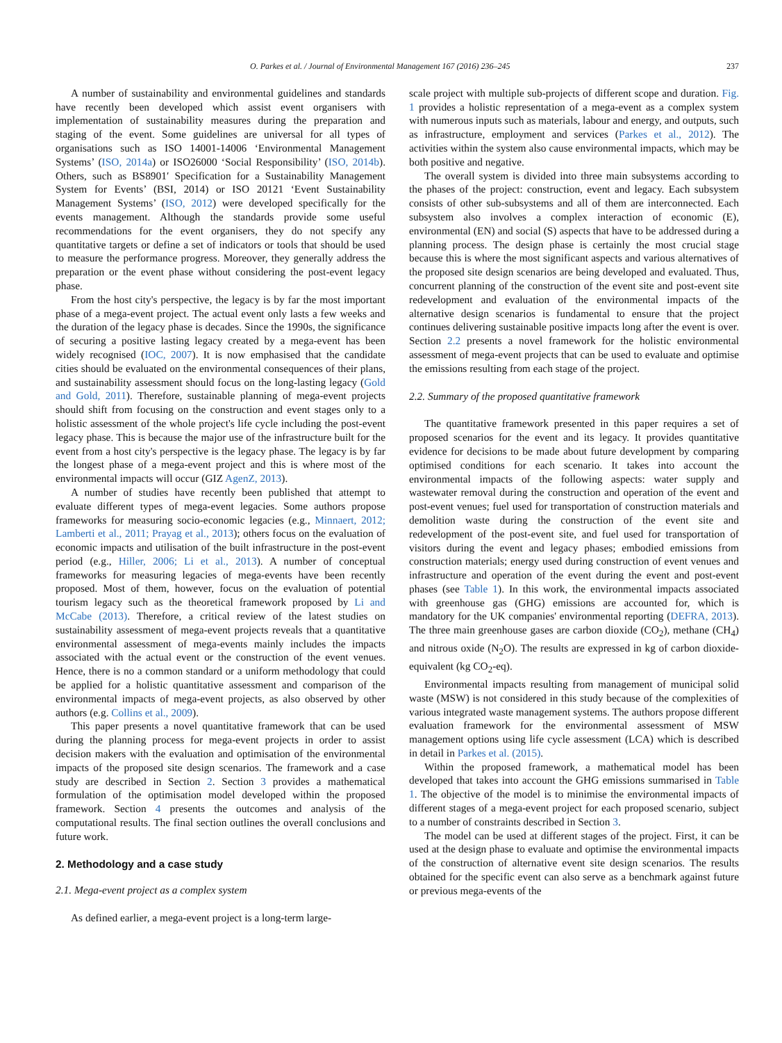O. Parkes et al. / Journal of Environmental Management 167 (2016) 236–245 237
A number of sustainability and environmental guidelines and standards have recently been developed which assist event organisers with implementation of sustainability measures during the preparation and staging of the event. Some guidelines are universal for all types of organisations such as ISO 14001-14006 ‘Environmental Management Systems’ (ISO, 2014a) or ISO26000 ‘Social Responsibility’ (ISO, 2014b). Others, such as BS8901′ Specification for a Sustainability Management System for Events’ (BSI, 2014) or ISO 20121 ‘Event Sustainability Management Systems’ (ISO, 2012) were developed specifically for the events management. Although the standards provide some useful recommendations for the event organisers, they do not specify any quantitative targets or define a set of indicators or tools that should be used to measure the performance progress. Moreover, they generally address the preparation or the event phase without considering the post-event legacy phase.
From the host city's perspective, the legacy is by far the most important phase of a mega-event project. The actual event only lasts a few weeks and the duration of the legacy phase is decades. Since the 1990s, the significance of securing a positive lasting legacy created by a mega-event has been widely recognised (IOC, 2007). It is now emphasised that the candidate cities should be evaluated on the environmental consequences of their plans, and sustainability assessment should focus on the long-lasting legacy (Gold and Gold, 2011). Therefore, sustainable planning of mega-event projects should shift from focusing on the construction and event stages only to a holistic assessment of the whole project's life cycle including the post-event legacy phase. This is because the major use of the infrastructure built for the event from a host city's perspective is the legacy phase. The legacy is by far the longest phase of a mega-event project and this is where most of the environmental impacts will occur (GIZ AgenZ, 2013).
A number of studies have recently been published that attempt to evaluate different types of mega-event legacies. Some authors propose frameworks for measuring socio-economic legacies (e.g., Minnaert, 2012; Lamberti et al., 2011; Prayag et al., 2013); others focus on the evaluation of economic impacts and utilisation of the built infrastructure in the post-event period (e.g., Hiller, 2006; Li et al., 2013). A number of conceptual frameworks for measuring legacies of mega-events have been recently proposed. Most of them, however, focus on the evaluation of potential tourism legacy such as the theoretical framework proposed by Li and McCabe (2013). Therefore, a critical review of the latest studies on sustainability assessment of mega-event projects reveals that a quantitative environmental assessment of mega-events mainly includes the impacts associated with the actual event or the construction of the event venues. Hence, there is no a common standard or a uniform methodology that could be applied for a holistic quantitative assessment and comparison of the environmental impacts of mega-event projects, as also observed by other authors (e.g. Collins et al., 2009).
This paper presents a novel quantitative framework that can be used during the planning process for mega-event projects in order to assist decision makers with the evaluation and optimisation of the environmental impacts of the proposed site design scenarios. The framework and a case study are described in Section 2. Section 3 provides a mathematical formulation of the optimisation model developed within the proposed framework. Section 4 presents the outcomes and analysis of the computational results. The final section outlines the overall conclusions and future work.
2. Methodology and a case study
2.1. Mega-event project as a complex system
As defined earlier, a mega-event project is a long-term large-
scale project with multiple sub-projects of different scope and duration. Fig. 1 provides a holistic representation of a mega-event as a complex system with numerous inputs such as materials, labour and energy, and outputs, such as infrastructure, employment and services (Parkes et al., 2012). The activities within the system also cause environmental impacts, which may be both positive and negative.
The overall system is divided into three main subsystems according to the phases of the project: construction, event and legacy. Each subsystem consists of other sub-subsystems and all of them are interconnected. Each subsystem also involves a complex interaction of economic (E), environmental (EN) and social (S) aspects that have to be addressed during a planning process. The design phase is certainly the most crucial stage because this is where the most significant aspects and various alternatives of the proposed site design scenarios are being developed and evaluated. Thus, concurrent planning of the construction of the event site and post-event site redevelopment and evaluation of the environmental impacts of the alternative design scenarios is fundamental to ensure that the project continues delivering sustainable positive impacts long after the event is over. Section 2.2 presents a novel framework for the holistic environmental assessment of mega-event projects that can be used to evaluate and optimise the emissions resulting from each stage of the project.
2.2. Summary of the proposed quantitative framework
The quantitative framework presented in this paper requires a set of proposed scenarios for the event and its legacy. It provides quantitative evidence for decisions to be made about future development by comparing optimised conditions for each scenario. It takes into account the environmental impacts of the following aspects: water supply and wastewater removal during the construction and operation of the event and post-event venues; fuel used for transportation of construction materials and demolition waste during the construction of the event site and redevelopment of the post-event site, and fuel used for transportation of visitors during the event and legacy phases; embodied emissions from construction materials; energy used during construction of event venues and infrastructure and operation of the event during the event and post-event phases (see Table 1). In this work, the environmental impacts associated with greenhouse gas (GHG) emissions are accounted for, which is mandatory for the UK companies' environmental reporting (DEFRA, 2013). The three main greenhouse gases are carbon dioxide (CO<sub>2</sub>), methane (CH<sub>4</sub>) and nitrous oxide (N<sub>2</sub>O). The results are expressed in kg of carbon dioxide-equivalent (kg CO<sub>2</sub>-eq).
Environmental impacts resulting from management of municipal solid waste (MSW) is not considered in this study because of the complexities of various integrated waste management systems. The authors propose different evaluation framework for the environmental assessment of MSW management options using life cycle assessment (LCA) which is described in detail in Parkes et al. (2015).
Within the proposed framework, a mathematical model has been developed that takes into account the GHG emissions summarised in Table 1. The objective of the model is to minimise the environmental impacts of different stages of a mega-event project for each proposed scenario, subject to a number of constraints described in Section 3.
The model can be used at different stages of the project. First, it can be used at the design phase to evaluate and optimise the environmental impacts of the construction of alternative event site design scenarios. The results obtained for the specific event can also serve as a benchmark against future or previous mega-events of the